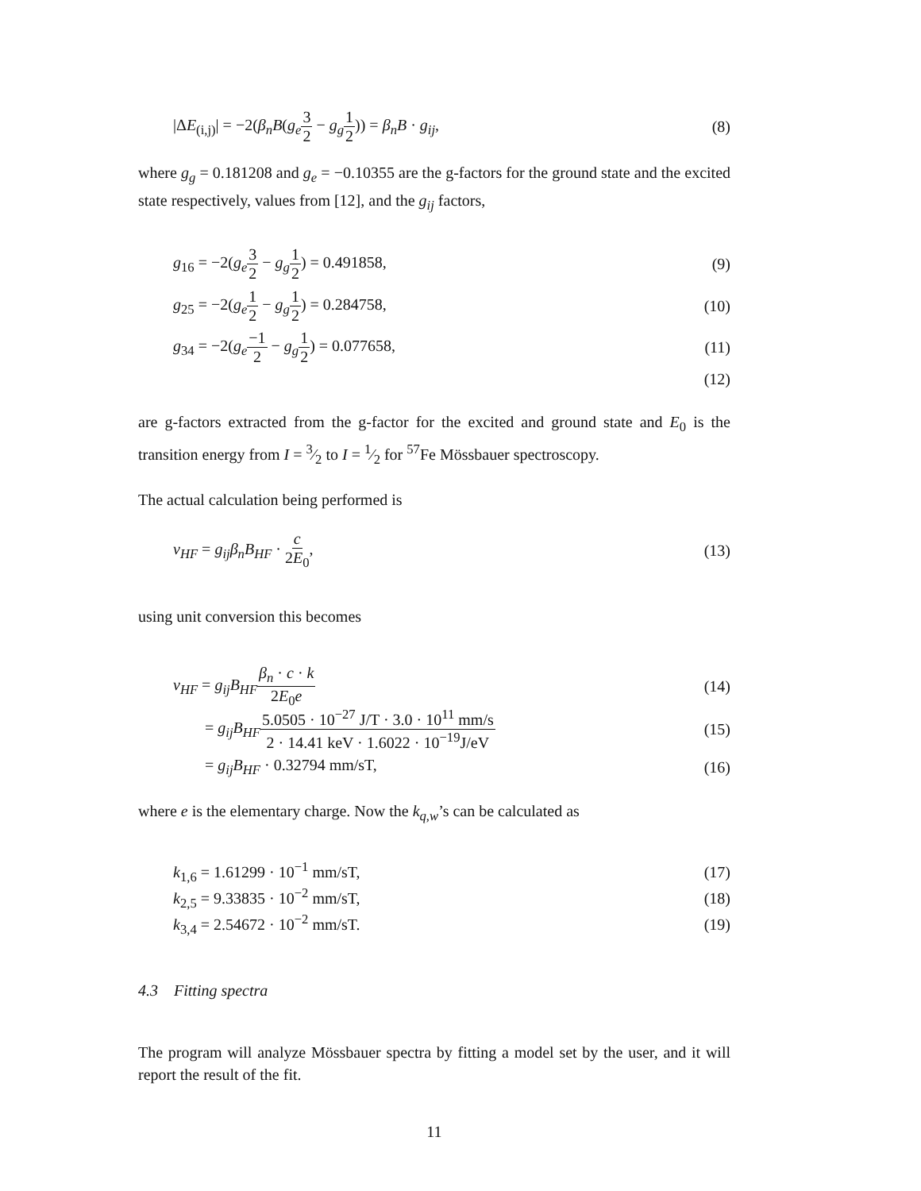|ΔE<sub>(i,j)</sub>| = −2(β<sub>n</sub>B(g<sub>e</sub> 3 2 − g<sub>g</sub> 1 2)) = β<sub>n</sub>B · g<sub>ij</sub>, (8)
where g<sub>g</sub> = 0.181208 and g<sub>e</sub> = −0.10355 are the g-factors for the ground state and the excited state respectively, values from [12], and the g<sub>ij</sub> factors,
g<sub>16</sub> = −2(g<sub>e</sub> 3 2 − g<sub>g</sub> 1 2) = 0.491858, (9)
g<sub>25</sub> = −2(g<sub>e</sub> 1 2 − g<sub>g</sub> 1 2) = 0.284758, (10)
g<sub>34</sub> = −2(g<sub>e</sub>−1 2 − g<sub>g</sub> 1 2) = 0.077658, (11)
(12)
are g-factors extracted from the g-factor for the excited and ground state and E<sub>0</sub> is the transition energy from I = 3⁄2 to I = 1⁄2 for <sup>57</sup>Fe Mössbauer spectroscopy.
The actual calculation being performed is
v<sub>HF</sub> = g<sub>ij</sub>β<sub>n</sub>B<sub>HF</sub> · c 2E<sub>0</sub>, (13)
using unit conversion this becomes
v<sub>HF</sub> = g<sub>ij</sub>B<sub>HF</sub> β<sub>n</sub> · c · k 2E<sub>0</sub>e (14)
= g<sub>ij</sub>B<sub>HF</sub> 5.0505 · 10<sup>−27</sup> J/T · 3.0 · 10<sup>11</sup> mm/s 2 · 14.41 keV · 1.6022 · 10<sup>−19</sup>J/eV (15)
= g<sub>ij</sub>B<sub>HF</sub> · 0.32794 mm/sT, (16)
where e is the elementary charge. Now the k<sub>q,w</sub>’s can be calculated as
k<sub>1,6</sub> = 1.61299 · 10<sup>−1</sup> mm/sT, (17)
k<sub>2,5</sub> = 9.33835 · 10<sup>−2</sup> mm/sT, (18)
k<sub>3,4</sub> = 2.54672 · 10<sup>−2</sup> mm/sT. (19)
4.3 Fitting spectra
The program will analyze Mössbauer spectra by fitting a model set by the user, and it will report the result of the fit.
11